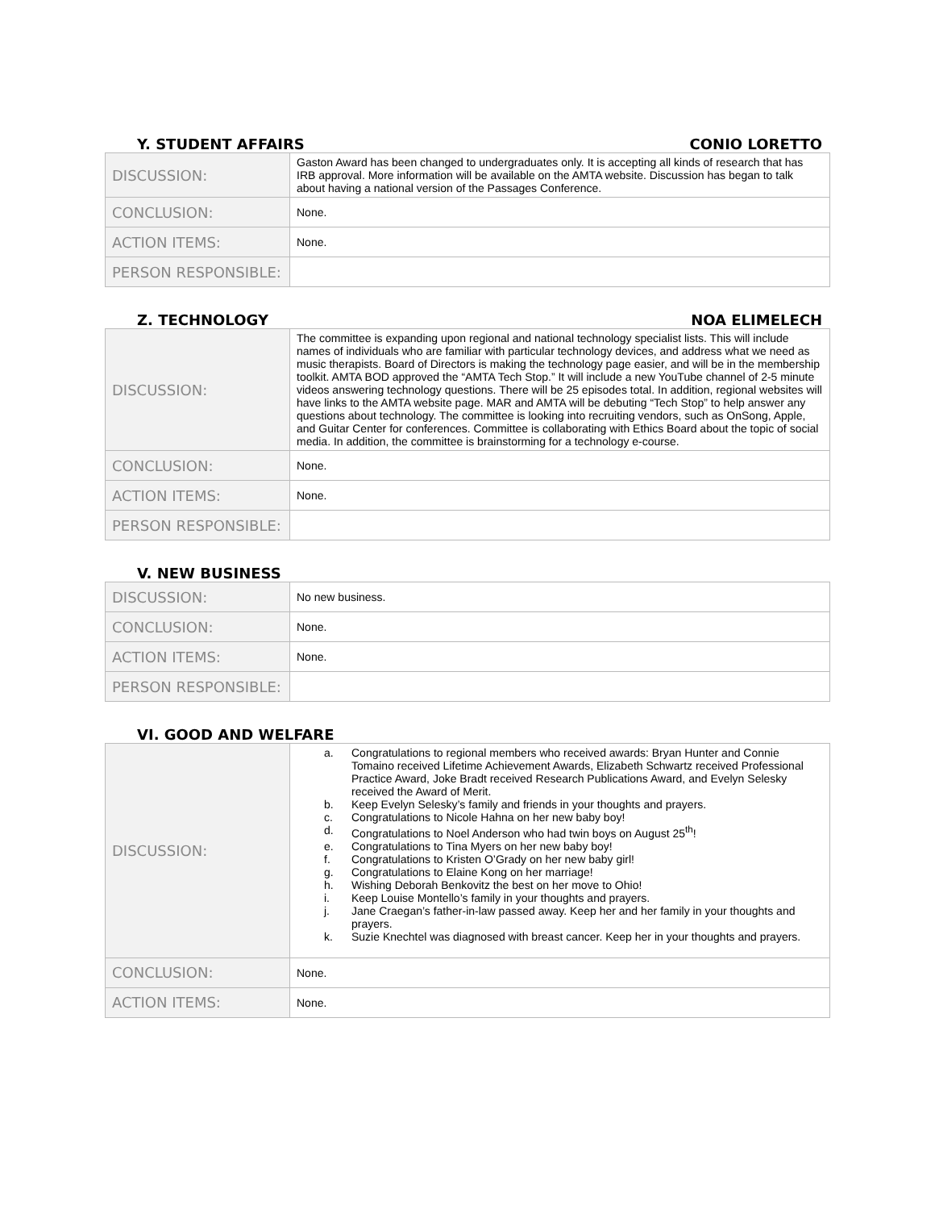Y. STUDENT AFFAIRS CONIO LORETTO
| DISCUSSION: | Gaston Award has been changed to undergraduates only. It is accepting all kinds of research that has IRB approval. More information will be available on the AMTA website. Discussion has began to talk about having a national version of the Passages Conference. |
| CONCLUSION: | None. |
| ACTION ITEMS: | None. |
| PERSON RESPONSIBLE: | |
Z. TECHNOLOGY NOA ELIMELECH
| DISCUSSION: | The committee is expanding upon regional and national technology specialist lists. This will include names of individuals who are familiar with particular technology devices, and address what we need as music therapists. Board of Directors is making the technology page easier, and will be in the membership toolkit. AMTA BOD approved the “AMTA Tech Stop.” It will include a new YouTube channel of 2-5 minute videos answering technology questions. There will be 25 episodes total. In addition, regional websites will have links to the AMTA website page. MAR and AMTA will be debuting “Tech Stop” to help answer any questions about technology. The committee is looking into recruiting vendors, such as OnSong, Apple, and Guitar Center for conferences. Committee is collaborating with Ethics Board about the topic of social media. In addition, the committee is brainstorming for a technology e-course. |
| CONCLUSION: | None. |
| ACTION ITEMS: | None. |
| PERSON RESPONSIBLE: | |
V. NEW BUSINESS
| DISCUSSION: | No new business. |
| CONCLUSION: | None. |
| ACTION ITEMS: | None. |
| PERSON RESPONSIBLE: | |
VI. GOOD AND WELFARE
| DISCUSSION: | a. Congratulations to regional members who received awards: Bryan Hunter and Connie Tomaino received Lifetime Achievement Awards, Elizabeth Schwartz received Professional Practice Award, Joke Bradt received Research Publications Award, and Evelyn Selesky received the Award of Merit. b. Keep Evelyn Selesky’s family and friends in your thoughts and prayers. c. Congratulations to Nicole Hahna on her new baby boy! d. Congratulations to Noel Anderson who had twin boys on August 25<sup>th</sup>! e. Congratulations to Tina Myers on her new baby boy! f. Congratulations to Kristen O’Grady on her new baby girl! g. Congratulations to Elaine Kong on her marriage! h. Wishing Deborah Benkovitz the best on her move to Ohio! i. Keep Louise Montello’s family in your thoughts and prayers. j. Jane Craegan’s father-in-law passed away. Keep her and her family in your thoughts and prayers. k. Suzie Knechtel was diagnosed with breast cancer. Keep her in your thoughts and prayers. |
| CONCLUSION: | None. |
| ACTION ITEMS: | None. |